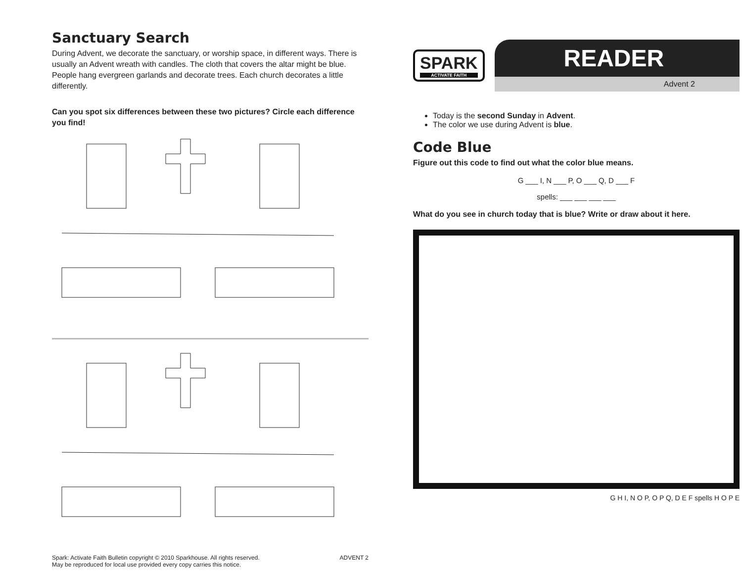Sanctuary Search
During Advent, we decorate the sanctuary, or worship space, in different ways. There is usually an Advent wreath with candles. The cloth that covers the altar might be blue. People hang evergreen garlands and decorate trees. Each church decorates a little differently.
Can you spot six differences between these two pictures? Circle each difference you find!
Spark: Activate Faith Bulletin copyright © 2010 Sparkhouse. All rights reserved.
May be reproduced for local use provided every copy carries this notice. ADVENT 2
SPARK
ACTIVATE FAITH
READER
Advent 2
Today is the second Sunday in Advent.
The color we use during Advent is blue.
Code Blue
Figure out this code to find out what the color blue means.
G ___ I, N ___ P, O ___ Q, D ___ F
spells: ___ ___ ___ ___
What do you see in church today that is blue? Write or draw about it here.
G H I, N O P, O P Q, D E F spells H O P E